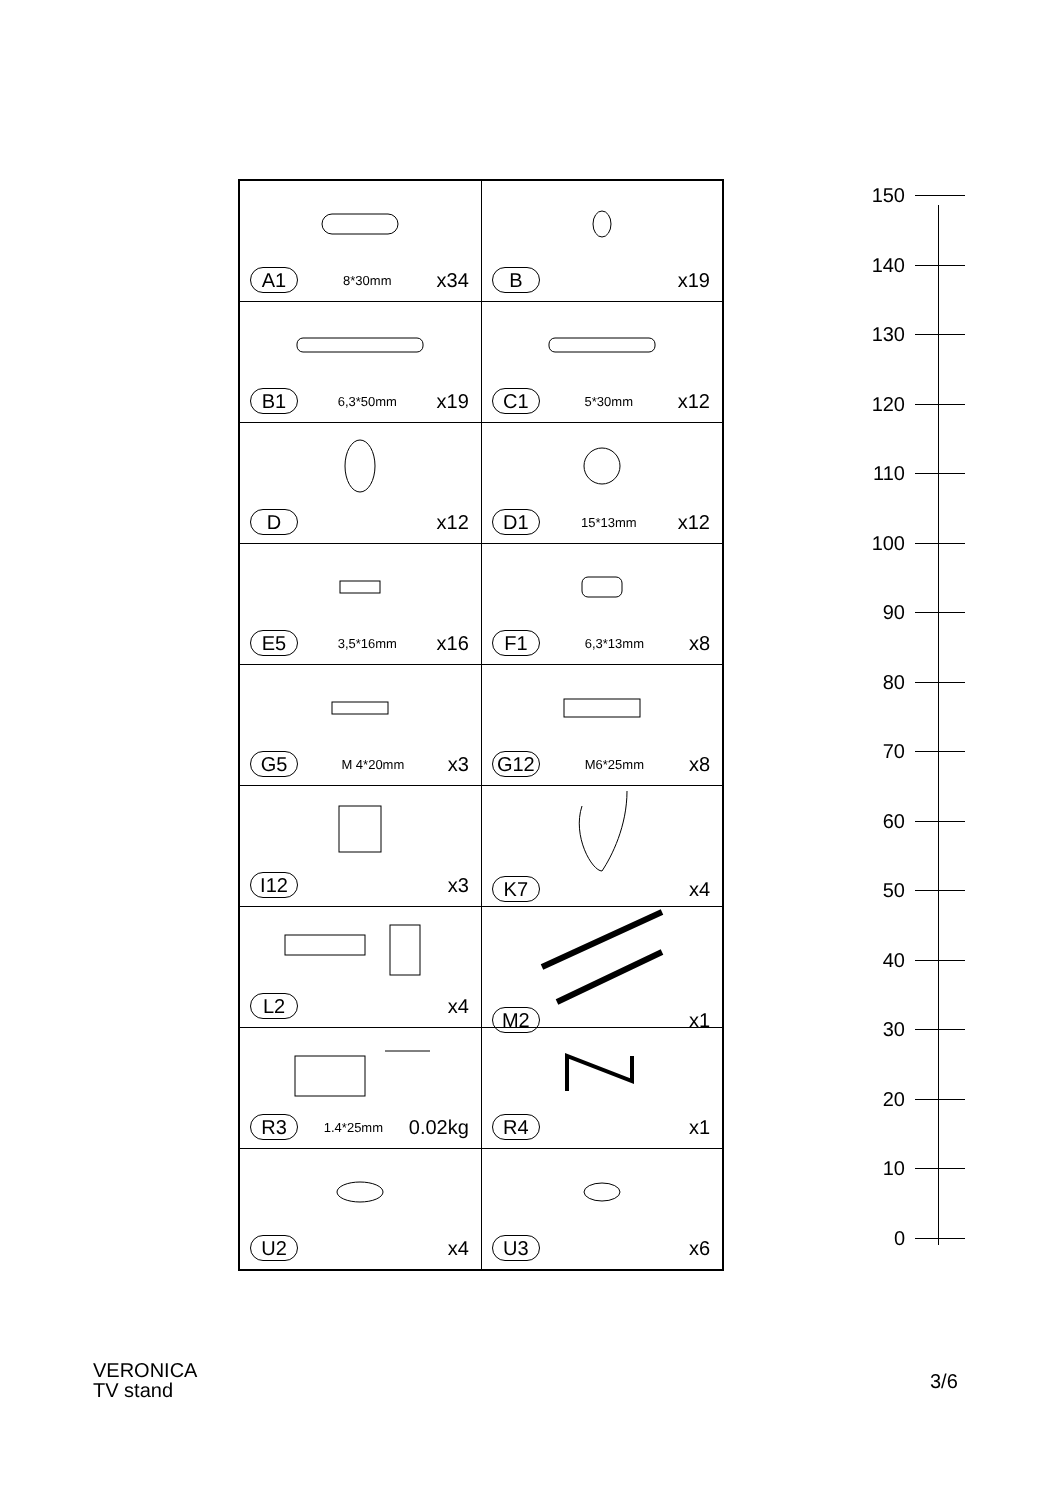| A1 8*30mm x34 | B x19 |
| B1 6,3*50mm x19 | C1 5*30mm x12 |
| D x12 | D1 15*13mm x12 |
| E5 3,5*16mm x16 | F1 6,3*13mm x8 |
| G5 M 4*20mm x3 | G12 M6*25mm x8 |
| I12 x3 | K7 x4 |
| L2 x4 | M2 x1 |
| R3 1.4*25mm 0.02kg | R4 x1 |
| U2 x4 | U3 x6 |
150
140
130
120
110
100
90
80
70
60
50
40
30
20
10
0
VERONICA
TV stand
3/6